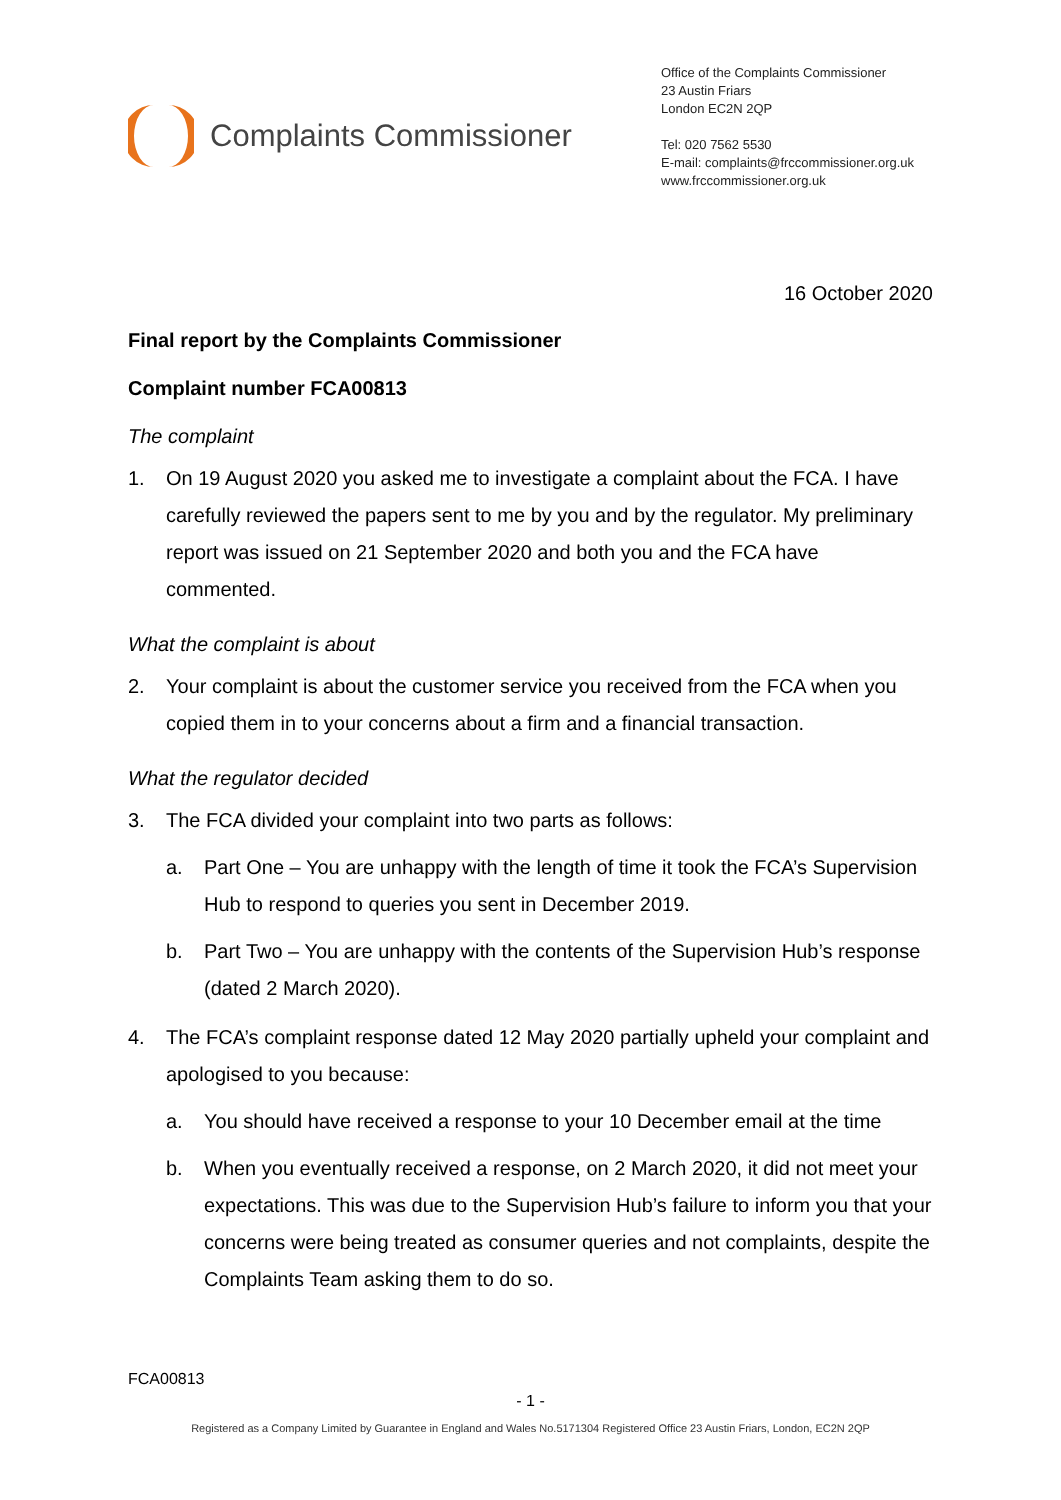Complaints Commissioner
Office of the Complaints Commissioner
23 Austin Friars
London EC2N 2QP
Tel: 020 7562 5530
E-mail: complaints@frccommissioner.org.uk
www.frccommissioner.org.uk
16 October 2020
Final report by the Complaints Commissioner
Complaint number FCA00813
The complaint
1. On 19 August 2020 you asked me to investigate a complaint about the FCA. I have carefully reviewed the papers sent to me by you and by the regulator. My preliminary report was issued on 21 September 2020 and both you and the FCA have commented.
What the complaint is about
2. Your complaint is about the customer service you received from the FCA when you copied them in to your concerns about a firm and a financial transaction.
What the regulator decided
3. The FCA divided your complaint into two parts as follows:
a. Part One – You are unhappy with the length of time it took the FCA’s Supervision Hub to respond to queries you sent in December 2019.
b. Part Two – You are unhappy with the contents of the Supervision Hub’s response (dated 2 March 2020).
4. The FCA’s complaint response dated 12 May 2020 partially upheld your complaint and apologised to you because:
a. You should have received a response to your 10 December email at the time
b. When you eventually received a response, on 2 March 2020, it did not meet your expectations. This was due to the Supervision Hub’s failure to inform you that your concerns were being treated as consumer queries and not complaints, despite the Complaints Team asking them to do so.
FCA00813
- 1 -
Registered as a Company Limited by Guarantee in England and Wales No.5171304 Registered Office 23 Austin Friars, London, EC2N 2QP